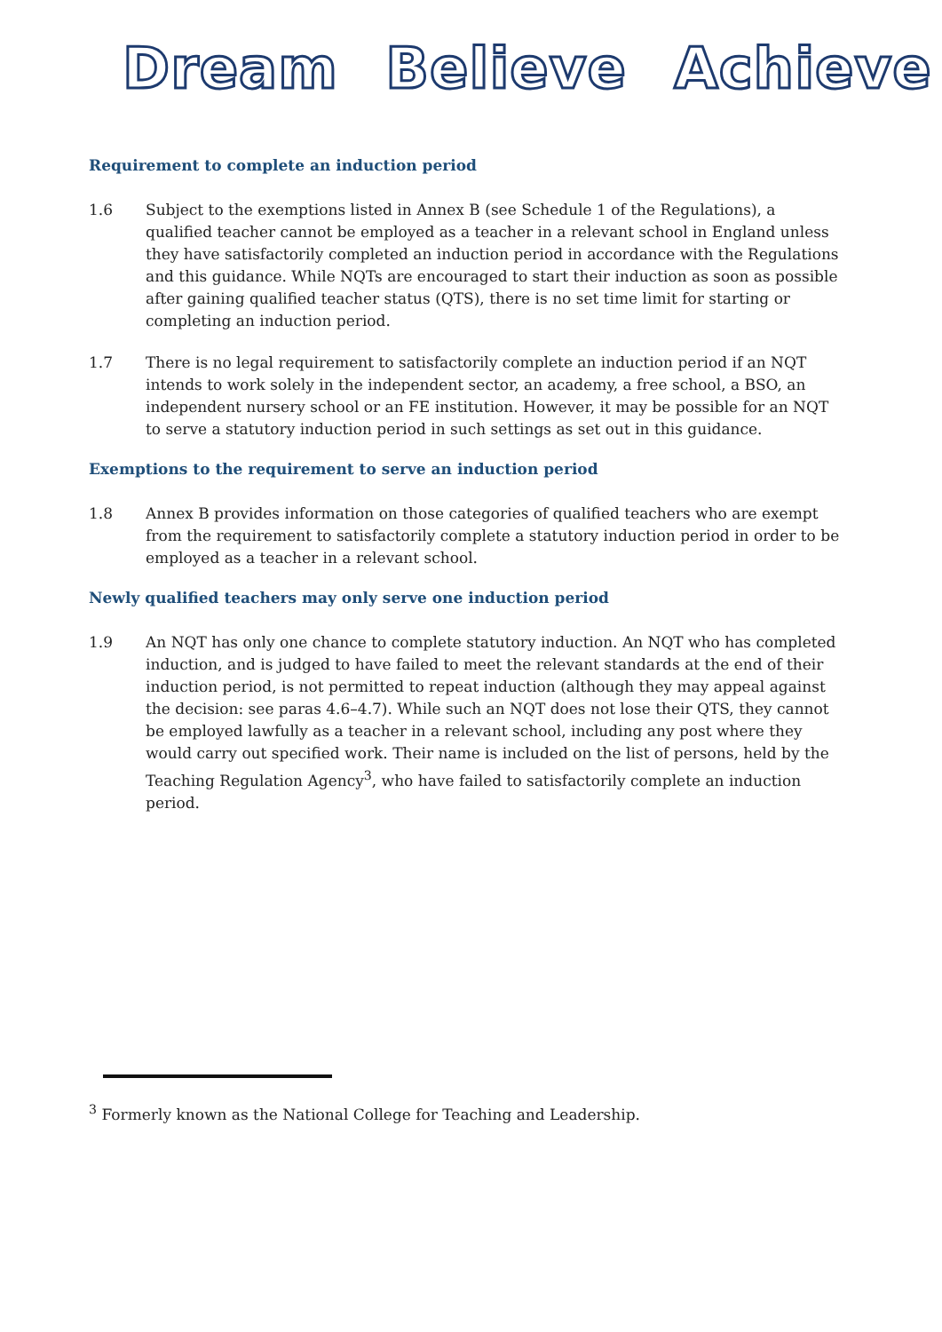Dream Believe Achieve
Requirement to complete an induction period
1.6 Subject to the exemptions listed in Annex B (see Schedule 1 of the Regulations), a qualified teacher cannot be employed as a teacher in a relevant school in England unless they have satisfactorily completed an induction period in accordance with the Regulations and this guidance. While NQTs are encouraged to start their induction as soon as possible after gaining qualified teacher status (QTS), there is no set time limit for starting or completing an induction period.
1.7 There is no legal requirement to satisfactorily complete an induction period if an NQT intends to work solely in the independent sector, an academy, a free school, a BSO, an independent nursery school or an FE institution. However, it may be possible for an NQT to serve a statutory induction period in such settings as set out in this guidance.
Exemptions to the requirement to serve an induction period
1.8 Annex B provides information on those categories of qualified teachers who are exempt from the requirement to satisfactorily complete a statutory induction period in order to be employed as a teacher in a relevant school.
Newly qualified teachers may only serve one induction period
1.9 An NQT has only one chance to complete statutory induction. An NQT who has completed induction, and is judged to have failed to meet the relevant standards at the end of their induction period, is not permitted to repeat induction (although they may appeal against the decision: see paras 4.6–4.7). While such an NQT does not lose their QTS, they cannot be employed lawfully as a teacher in a relevant school, including any post where they would carry out specified work. Their name is included on the list of persons, held by the Teaching Regulation Agency<sup>3</sup>, who have failed to satisfactorily complete an induction period.
<sup>3</sup> Formerly known as the National College for Teaching and Leadership.